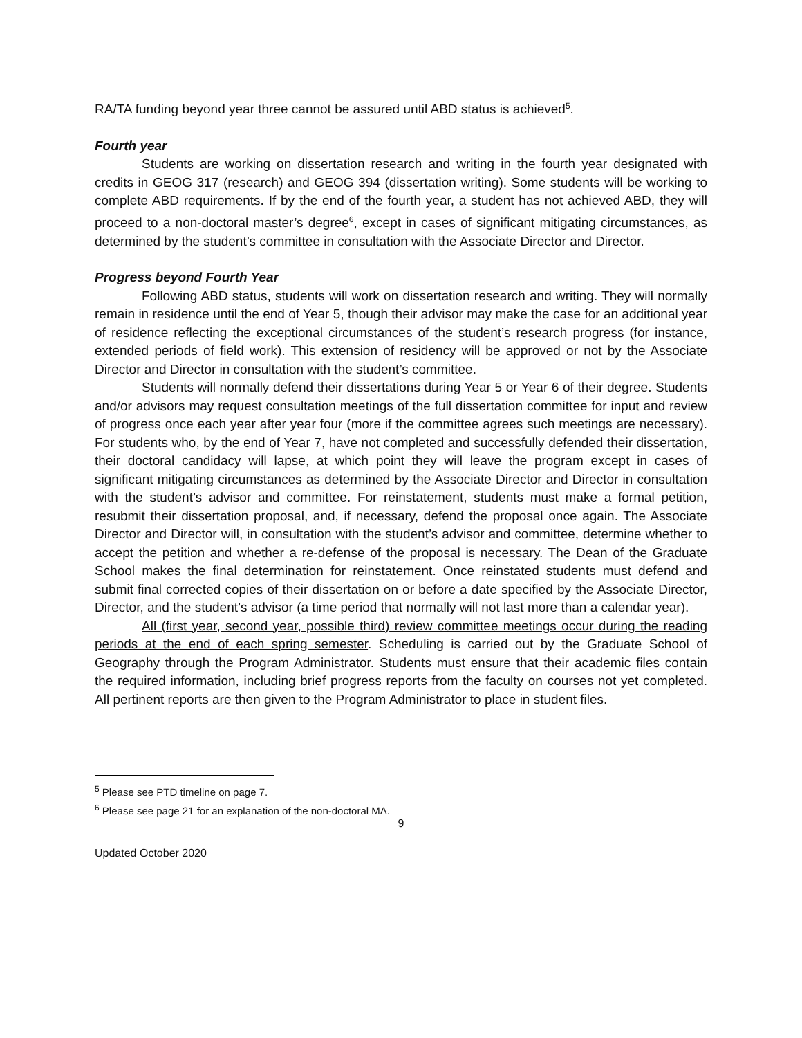RA/TA funding beyond year three cannot be assured until ABD status is achieved<sup>5</sup>.
Fourth year
Students are working on dissertation research and writing in the fourth year designated with credits in GEOG 317 (research) and GEOG 394 (dissertation writing). Some students will be working to complete ABD requirements. If by the end of the fourth year, a student has not achieved ABD, they will proceed to a non-doctoral master’s degree<sup>6</sup>, except in cases of significant mitigating circumstances, as determined by the student’s committee in consultation with the Associate Director and Director.
Progress beyond Fourth Year
Following ABD status, students will work on dissertation research and writing. They will normally remain in residence until the end of Year 5, though their advisor may make the case for an additional year of residence reflecting the exceptional circumstances of the student’s research progress (for instance, extended periods of field work). This extension of residency will be approved or not by the Associate Director and Director in consultation with the student’s committee.
Students will normally defend their dissertations during Year 5 or Year 6 of their degree. Students and/or advisors may request consultation meetings of the full dissertation committee for input and review of progress once each year after year four (more if the committee agrees such meetings are necessary). For students who, by the end of Year 7, have not completed and successfully defended their dissertation, their doctoral candidacy will lapse, at which point they will leave the program except in cases of significant mitigating circumstances as determined by the Associate Director and Director in consultation with the student’s advisor and committee. For reinstatement, students must make a formal petition, resubmit their dissertation proposal, and, if necessary, defend the proposal once again. The Associate Director and Director will, in consultation with the student’s advisor and committee, determine whether to accept the petition and whether a re-defense of the proposal is necessary. The Dean of the Graduate School makes the final determination for reinstatement. Once reinstated students must defend and submit final corrected copies of their dissertation on or before a date specified by the Associate Director, Director, and the student’s advisor (a time period that normally will not last more than a calendar year).
All (first year, second year, possible third) review committee meetings occur during the reading periods at the end of each spring semester. Scheduling is carried out by the Graduate School of Geography through the Program Administrator. Students must ensure that their academic files contain the required information, including brief progress reports from the faculty on courses not yet completed. All pertinent reports are then given to the Program Administrator to place in student files.
<sup>5</sup> Please see PTD timeline on page 7.
<sup>6</sup> Please see page 21 for an explanation of the non-doctoral MA.
9
Updated October 2020